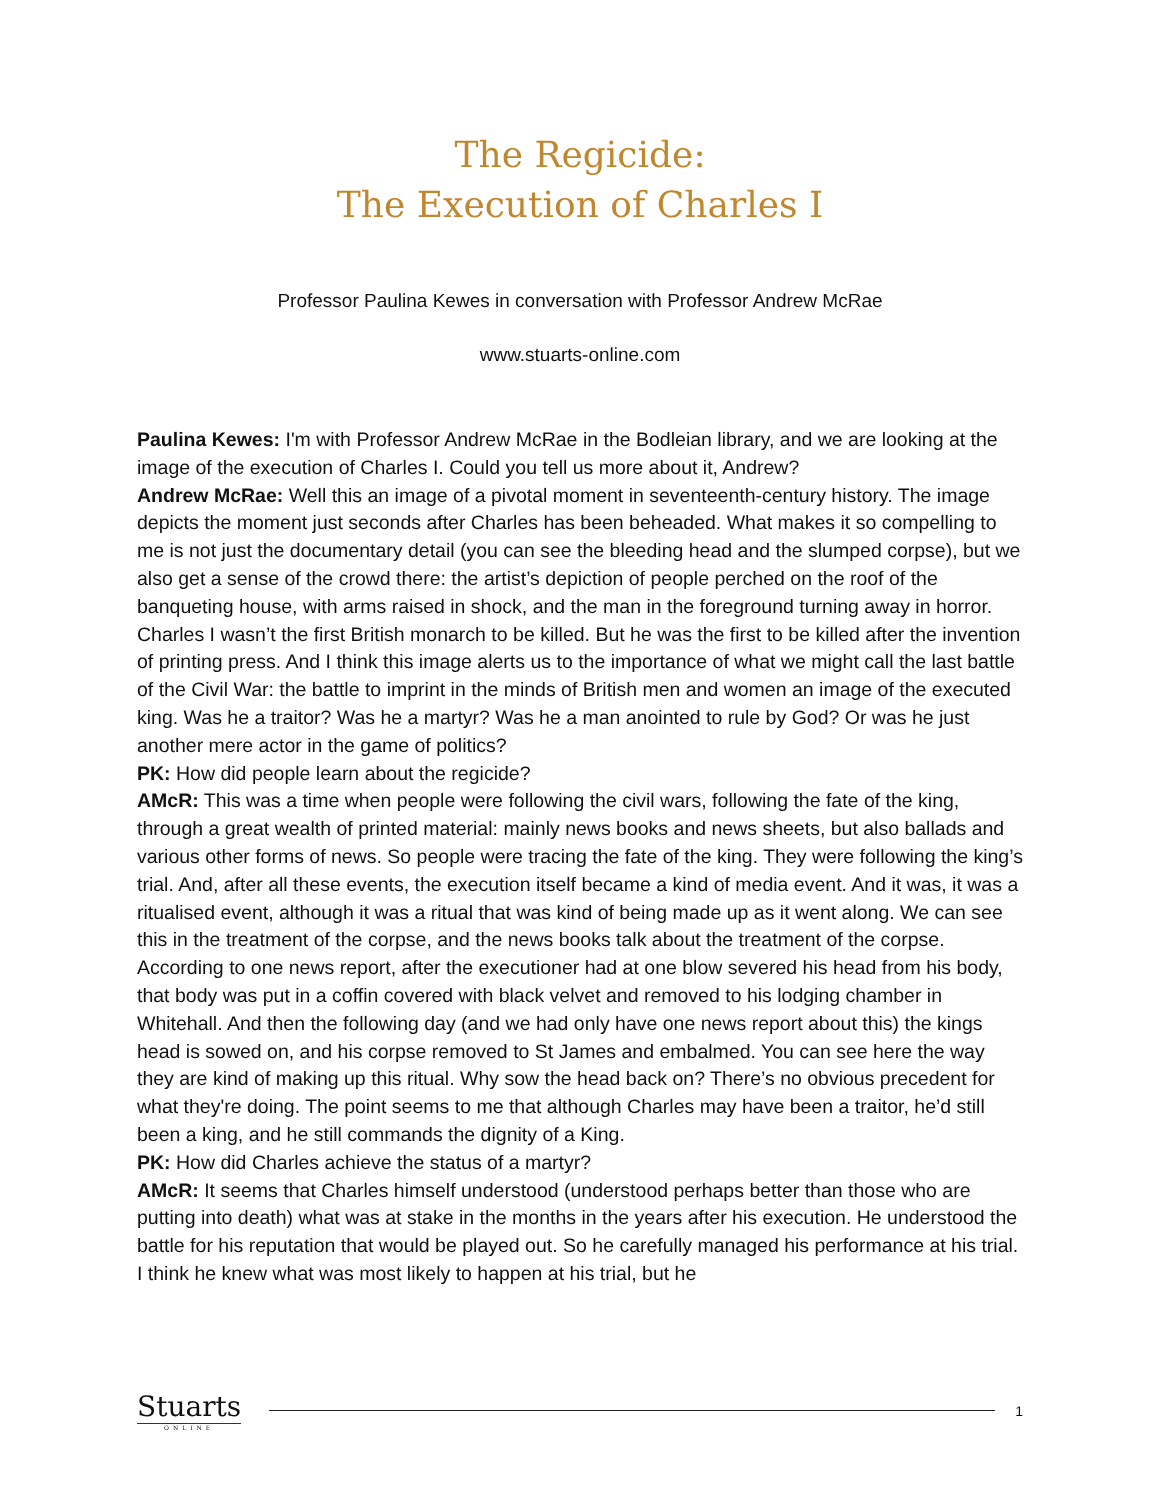The Regicide:
The Execution of Charles I
Professor Paulina Kewes in conversation with Professor Andrew McRae
www.stuarts-online.com
Paulina Kewes: I'm with Professor Andrew McRae in the Bodleian library, and we are looking at the image of the execution of Charles I. Could you tell us more about it, Andrew?
Andrew McRae: Well this an image of a pivotal moment in seventeenth-century history. The image depicts the moment just seconds after Charles has been beheaded. What makes it so compelling to me is not just the documentary detail (you can see the bleeding head and the slumped corpse), but we also get a sense of the crowd there: the artist’s depiction of people perched on the roof of the banqueting house, with arms raised in shock, and the man in the foreground turning away in horror. Charles I wasn’t the first British monarch to be killed. But he was the first to be killed after the invention of printing press. And I think this image alerts us to the importance of what we might call the last battle of the Civil War: the battle to imprint in the minds of British men and women an image of the executed king. Was he a traitor? Was he a martyr? Was he a man anointed to rule by God? Or was he just another mere actor in the game of politics?
PK: How did people learn about the regicide?
AMcR: This was a time when people were following the civil wars, following the fate of the king, through a great wealth of printed material: mainly news books and news sheets, but also ballads and various other forms of news. So people were tracing the fate of the king. They were following the king’s trial. And, after all these events, the execution itself became a kind of media event. And it was, it was a ritualised event, although it was a ritual that was kind of being made up as it went along. We can see this in the treatment of the corpse, and the news books talk about the treatment of the corpse. According to one news report, after the executioner had at one blow severed his head from his body, that body was put in a coffin covered with black velvet and removed to his lodging chamber in Whitehall. And then the following day (and we had only have one news report about this) the kings head is sowed on, and his corpse removed to St James and embalmed. You can see here the way they are kind of making up this ritual. Why sow the head back on? There’s no obvious precedent for what they're doing. The point seems to me that although Charles may have been a traitor, he’d still been a king, and he still commands the dignity of a King.
PK: How did Charles achieve the status of a martyr?
AMcR: It seems that Charles himself understood (understood perhaps better than those who are putting into death) what was at stake in the months in the years after his execution. He understood the battle for his reputation that would be played out. So he carefully managed his performance at his trial. I think he knew what was most likely to happen at his trial, but he
Stuarts
ONLINE
1